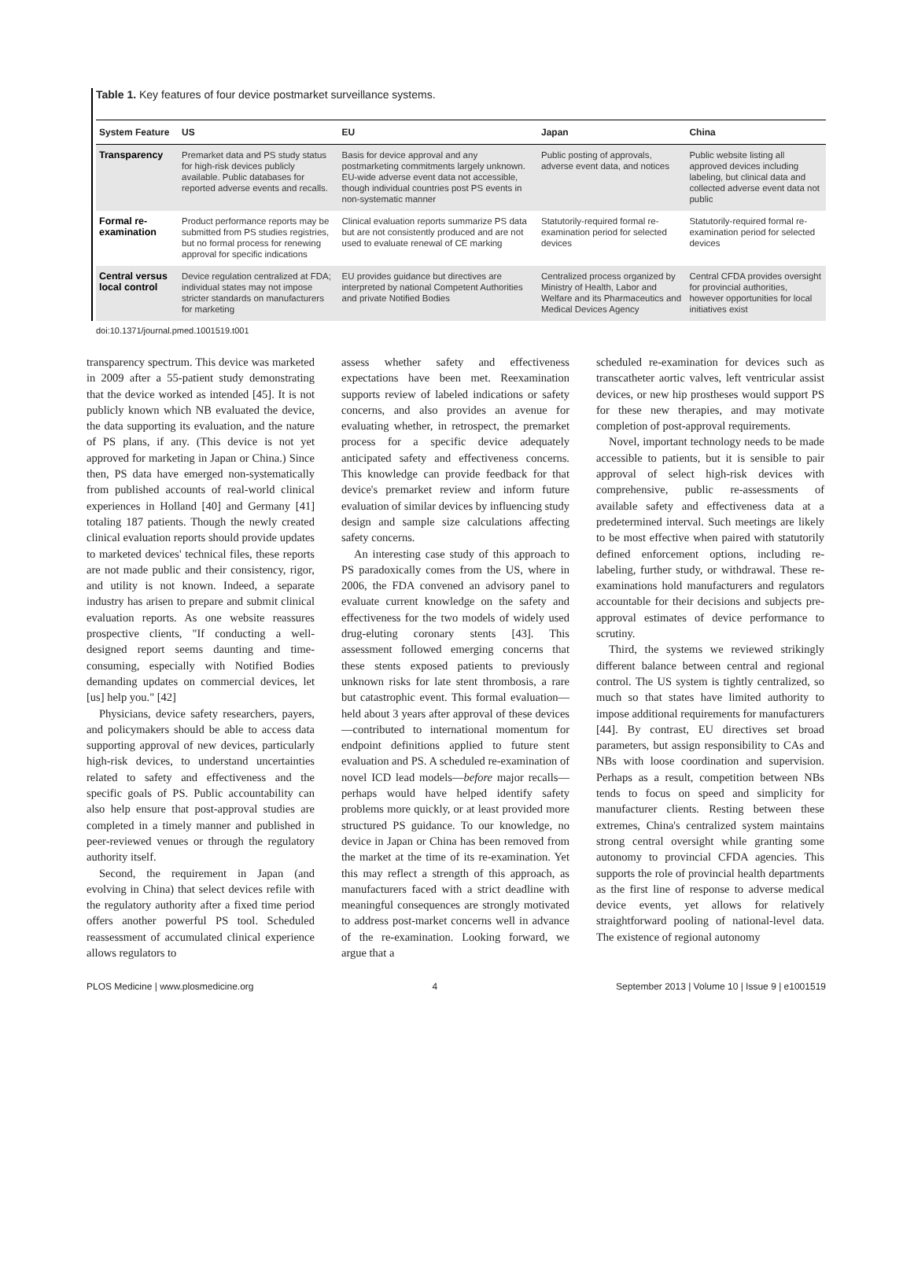Table 1. Key features of four device postmarket surveillance systems.
| System Feature | US | EU | Japan | China |
| --- | --- | --- | --- | --- |
| Transparency | Premarket data and PS study status for high-risk devices publicly available. Public databases for reported adverse events and recalls. | Basis for device approval and any postmarketing commitments largely unknown. EU-wide adverse event data not accessible, though individual countries post PS events in non-systematic manner | Public posting of approvals, adverse event data, and notices | Public website listing all approved devices including labeling, but clinical data and collected adverse event data not public |
| Formal re-examination | Product performance reports may be submitted from PS studies registries, but no formal process for renewing approval for specific indications | Clinical evaluation reports summarize PS data but are not consistently produced and are not used to evaluate renewal of CE marking | Statutorily-required formal re-examination period for selected devices | Statutorily-required formal re-examination period for selected devices |
| Central versus local control | Device regulation centralized at FDA; individual states may not impose stricter standards on manufacturers for marketing | EU provides guidance but directives are interpreted by national Competent Authorities and private Notified Bodies | Centralized process organized by Ministry of Health, Labor and Welfare and its Pharmaceutics and Medical Devices Agency | Central CFDA provides oversight for provincial authorities, however opportunities for local initiatives exist |
doi:10.1371/journal.pmed.1001519.t001
transparency spectrum. This device was marketed in 2009 after a 55-patient study demonstrating that the device worked as intended [45]. It is not publicly known which NB evaluated the device, the data supporting its evaluation, and the nature of PS plans, if any. (This device is not yet approved for marketing in Japan or China.) Since then, PS data have emerged non-systematically from published accounts of real-world clinical experiences in Holland [40] and Germany [41] totaling 187 patients. Though the newly created clinical evaluation reports should provide updates to marketed devices' technical files, these reports are not made public and their consistency, rigor, and utility is not known. Indeed, a separate industry has arisen to prepare and submit clinical evaluation reports. As one website reassures prospective clients, "If conducting a well-designed report seems daunting and time-consuming, especially with Notified Bodies demanding updates on commercial devices, let [us] help you." [42]
Physicians, device safety researchers, payers, and policymakers should be able to access data supporting approval of new devices, particularly high-risk devices, to understand uncertainties related to safety and effectiveness and the specific goals of PS. Public accountability can also help ensure that post-approval studies are completed in a timely manner and published in peer-reviewed venues or through the regulatory authority itself.
Second, the requirement in Japan (and evolving in China) that select devices refile with the regulatory authority after a fixed time period offers another powerful PS tool. Scheduled reassessment of accumulated clinical experience allows regulators to
assess whether safety and effectiveness expectations have been met. Reexamination supports review of labeled indications or safety concerns, and also provides an avenue for evaluating whether, in retrospect, the premarket process for a specific device adequately anticipated safety and effectiveness concerns. This knowledge can provide feedback for that device's premarket review and inform future evaluation of similar devices by influencing study design and sample size calculations affecting safety concerns.
An interesting case study of this approach to PS paradoxically comes from the US, where in 2006, the FDA convened an advisory panel to evaluate current knowledge on the safety and effectiveness for the two models of widely used drug-eluting coronary stents [43]. This assessment followed emerging concerns that these stents exposed patients to previously unknown risks for late stent thrombosis, a rare but catastrophic event. This formal evaluation—held about 3 years after approval of these devices—contributed to international momentum for endpoint definitions applied to future stent evaluation and PS. A scheduled re-examination of novel ICD lead models—before major recalls—perhaps would have helped identify safety problems more quickly, or at least provided more structured PS guidance. To our knowledge, no device in Japan or China has been removed from the market at the time of its re-examination. Yet this may reflect a strength of this approach, as manufacturers faced with a strict deadline with meaningful consequences are strongly motivated to address post-market concerns well in advance of the re-examination. Looking forward, we argue that a
scheduled re-examination for devices such as transcatheter aortic valves, left ventricular assist devices, or new hip prostheses would support PS for these new therapies, and may motivate completion of post-approval requirements.
Novel, important technology needs to be made accessible to patients, but it is sensible to pair approval of select high-risk devices with comprehensive, public re-assessments of available safety and effectiveness data at a predetermined interval. Such meetings are likely to be most effective when paired with statutorily defined enforcement options, including re-labeling, further study, or withdrawal. These re-examinations hold manufacturers and regulators accountable for their decisions and subjects pre-approval estimates of device performance to scrutiny.
Third, the systems we reviewed strikingly different balance between central and regional control. The US system is tightly centralized, so much so that states have limited authority to impose additional requirements for manufacturers [44]. By contrast, EU directives set broad parameters, but assign responsibility to CAs and NBs with loose coordination and supervision. Perhaps as a result, competition between NBs tends to focus on speed and simplicity for manufacturer clients. Resting between these extremes, China's centralized system maintains strong central oversight while granting some autonomy to provincial CFDA agencies. This supports the role of provincial health departments as the first line of response to adverse medical device events, yet allows for relatively straightforward pooling of national-level data. The existence of regional autonomy
PLOS Medicine | www.plosmedicine.org 4 September 2013 | Volume 10 | Issue 9 | e1001519